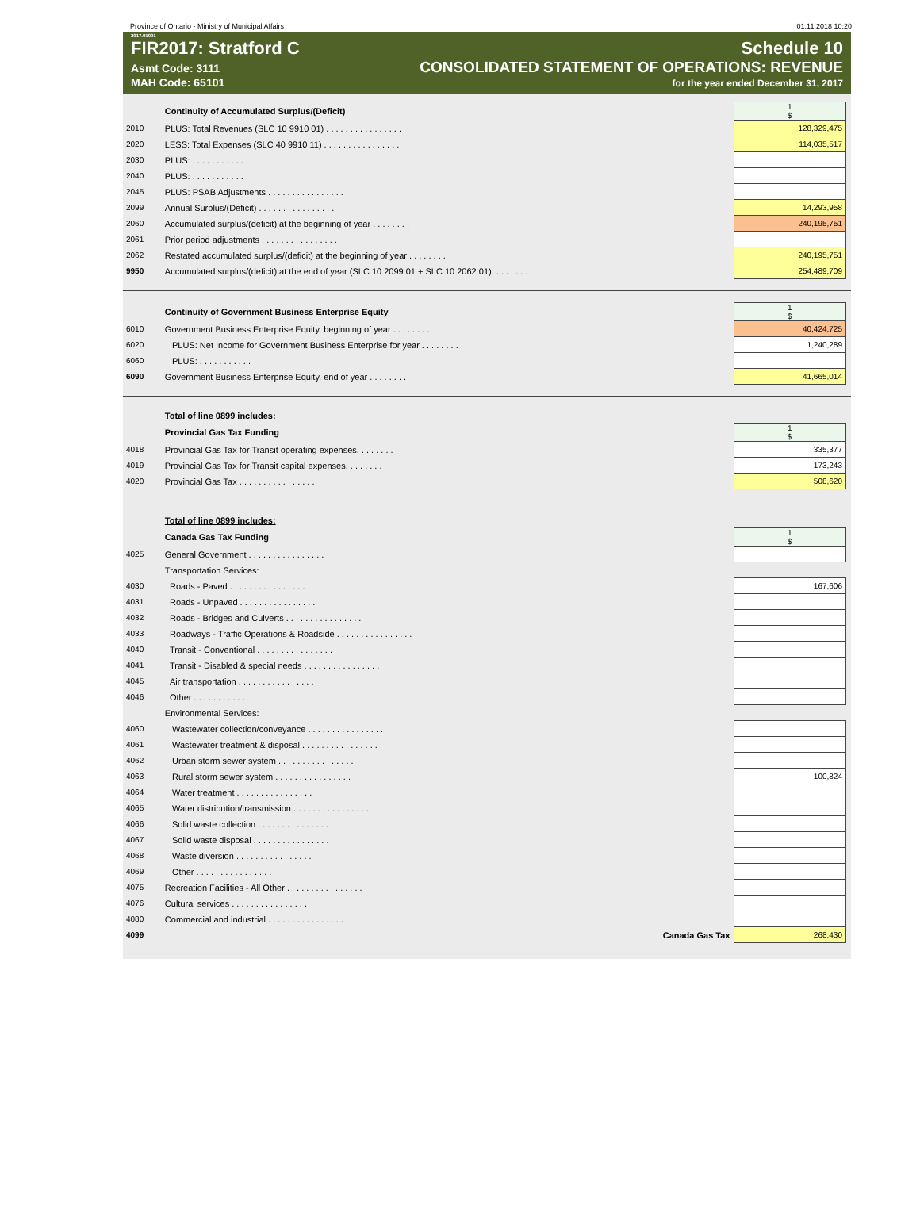Province of Ontario - Ministry of Municipal Affairs 01.11.2018 10:20
2017.01001
FIR2017: Stratford C Schedule 10
Asmt Code: 3111 CONSOLIDATED STATEMENT OF OPERATIONS: REVENUE
MAH Code: 65101 for the year ended December 31, 2017
| | Continuity of Accumulated Surplus/(Deficit) | 1 $ |
| 2010 | PLUS: Total Revenues (SLC 10 9910 01) . . . . . . . . . . . . . . . . | 128,329,475 |
| 2020 | LESS: Total Expenses (SLC 40 9910 11) . . . . . . . . . . . . . . . . | 114,035,517 |
| 2030 | PLUS: . . . . . . . . . . . | |
| 2040 | PLUS: . . . . . . . . . . . | |
| 2045 | PLUS: PSAB Adjustments . . . . . . . . . . . . . . . . | |
| 2099 | Annual Surplus/(Deficit) . . . . . . . . . . . . . . . . | 14,293,958 |
| 2060 | Accumulated surplus/(deficit) at the beginning of year . . . . . . . . | 240,195,751 |
| 2061 | Prior period adjustments . . . . . . . . . . . . . . . . | |
| 2062 | Restated accumulated surplus/(deficit) at the beginning of year . . . . . . . . | 240,195,751 |
| 9950 | Accumulated surplus/(deficit) at the end of year (SLC 10 2099 01 + SLC 10 2062 01). . . . . . . . | 254,489,709 |
| | Continuity of Government Business Enterprise Equity | 1 $ |
| 6010 | Government Business Enterprise Equity, beginning of year . . . . . . . . | 40,424,725 |
| 6020 | PLUS: Net Income for Government Business Enterprise for year . . . . . . . . | 1,240,289 |
| 6060 | PLUS: . . . . . . . . . . . | |
| 6090 | Government Business Enterprise Equity, end of year . . . . . . . . | 41,665,014 |
| | Total of line 0899 includes: | |
| | Provincial Gas Tax Funding | 1 $ |
| 4018 | Provincial Gas Tax for Transit operating expenses. . . . . . . . | 335,377 |
| 4019 | Provincial Gas Tax for Transit capital expenses. . . . . . . . | 173,243 |
| 4020 | Provincial Gas Tax . . . . . . . . . . . . . . . . | 508,620 |
| | Total of line 0899 includes: | |
| | Canada Gas Tax Funding | 1 $ |
| 4025 | General Government . . . . . . . . . . . . . . . . | |
| | Transportation Services: | |
| 4030 | Roads - Paved . . . . . . . . . . . . . . . . | 167,606 |
| 4031 | Roads - Unpaved . . . . . . . . . . . . . . . . | |
| 4032 | Roads - Bridges and Culverts . . . . . . . . . . . . . . . . | |
| 4033 | Roadways - Traffic Operations & Roadside . . . . . . . . . . . . . . . . | |
| 4040 | Transit - Conventional . . . . . . . . . . . . . . . . | |
| 4041 | Transit - Disabled & special needs . . . . . . . . . . . . . . . . | |
| 4045 | Air transportation . . . . . . . . . . . . . . . . | |
| 4046 | Other . . . . . . . . . . . | |
| | Environmental Services: | |
| 4060 | Wastewater collection/conveyance . . . . . . . . . . . . . . . . | |
| 4061 | Wastewater treatment & disposal . . . . . . . . . . . . . . . . | |
| 4062 | Urban storm sewer system . . . . . . . . . . . . . . . . | |
| 4063 | Rural storm sewer system . . . . . . . . . . . . . . . . | 100,824 |
| 4064 | Water treatment . . . . . . . . . . . . . . . . | |
| 4065 | Water distribution/transmission . . . . . . . . . . . . . . . . | |
| 4066 | Solid waste collection . . . . . . . . . . . . . . . . | |
| 4067 | Solid waste disposal . . . . . . . . . . . . . . . . | |
| 4068 | Waste diversion . . . . . . . . . . . . . . . . | |
| 4069 | Other . . . . . . . . . . . . . . . . | |
| 4075 | Recreation Facilities - All Other . . . . . . . . . . . . . . . . | |
| 4076 | Cultural services . . . . . . . . . . . . . . . . | |
| 4080 | Commercial and industrial . . . . . . . . . . . . . . . . | |
| 4099 | Canada Gas Tax | 268,430 |